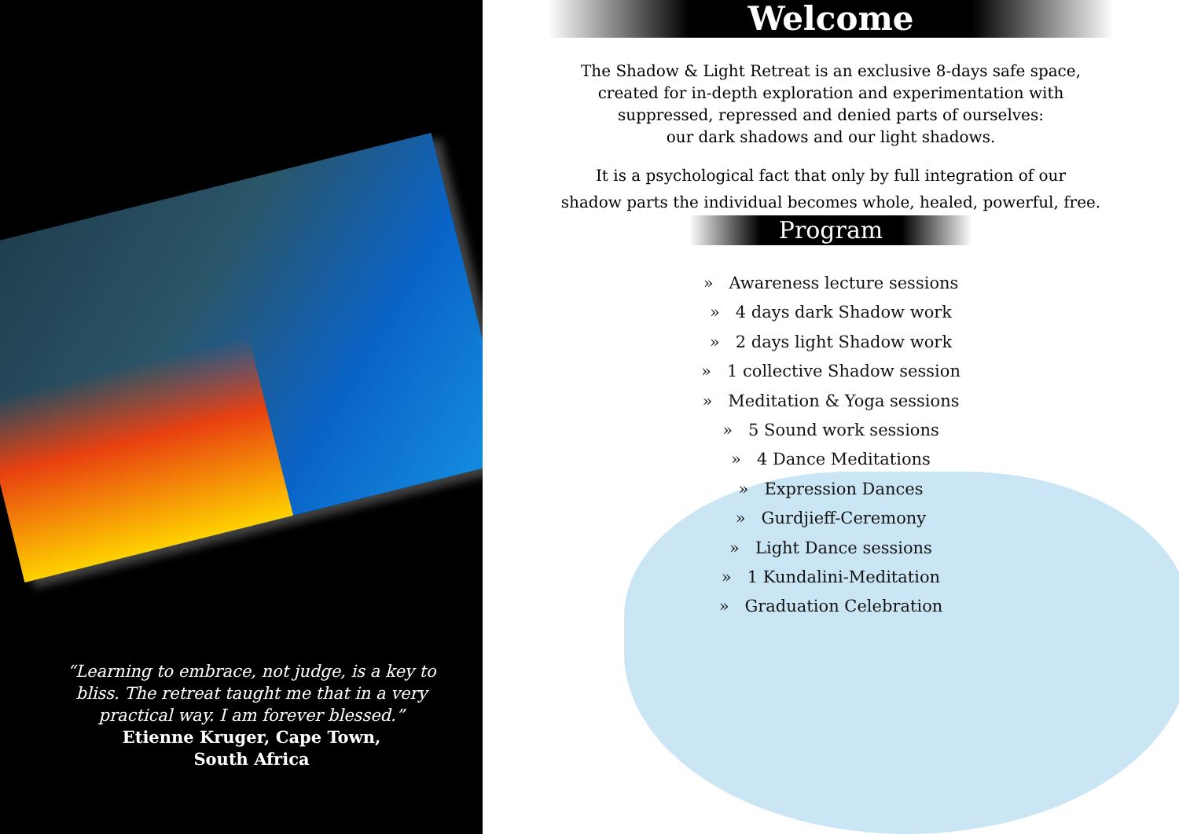“Learning to embrace, not judge, is a key to bliss. The retreat taught me that in a very practical way. I am forever blessed.”
Etienne Kruger, Cape Town,
South Africa
Welcome
The Shadow & Light Retreat is an exclusive 8-days safe space,
created for in-depth exploration and experimentation with
suppressed, repressed and denied parts of ourselves:
our dark shadows and our light shadows.
It is a psychological fact that only by full integration of our
shadow parts the individual becomes whole, healed, powerful, free.
Program
» Awareness lecture sessions
» 4 days dark Shadow work
» 2 days light Shadow work
» 1 collective Shadow session
» Meditation & Yoga sessions
» 5 Sound work sessions
» 4 Dance Meditations
» Expression Dances
» Gurdjieff-Ceremony
» Light Dance sessions
» 1 Kundalini-Meditation
» Graduation Celebration